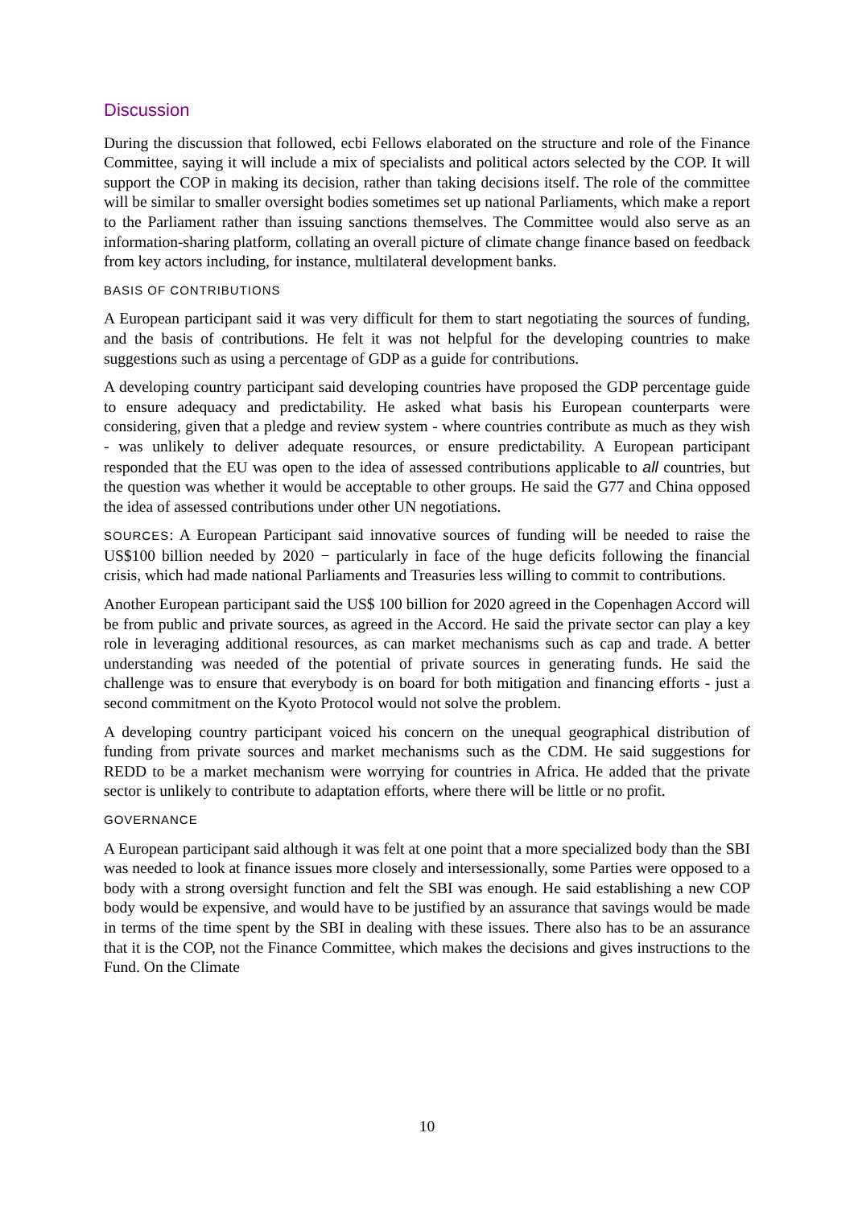Discussion
During the discussion that followed, ecbi Fellows elaborated on the structure and role of the Finance Committee, saying it will include a mix of specialists and political actors selected by the COP. It will support the COP in making its decision, rather than taking decisions itself. The role of the committee will be similar to smaller oversight bodies sometimes set up national Parliaments, which make a report to the Parliament rather than issuing sanctions themselves. The Committee would also serve as an information-sharing platform, collating an overall picture of climate change finance based on feedback from key actors including, for instance, multilateral development banks.
BASIS OF CONTRIBUTIONS
A European participant said it was very difficult for them to start negotiating the sources of funding, and the basis of contributions. He felt it was not helpful for the developing countries to make suggestions such as using a percentage of GDP as a guide for contributions.
A developing country participant said developing countries have proposed the GDP percentage guide to ensure adequacy and predictability. He asked what basis his European counterparts were considering, given that a pledge and review system - where countries contribute as much as they wish - was unlikely to deliver adequate resources, or ensure predictability. A European participant responded that the EU was open to the idea of assessed contributions applicable to all countries, but the question was whether it would be acceptable to other groups. He said the G77 and China opposed the idea of assessed contributions under other UN negotiations.
SOURCES: A European Participant said innovative sources of funding will be needed to raise the US$100 billion needed by 2020 − particularly in face of the huge deficits following the financial crisis, which had made national Parliaments and Treasuries less willing to commit to contributions.
Another European participant said the US$ 100 billion for 2020 agreed in the Copenhagen Accord will be from public and private sources, as agreed in the Accord. He said the private sector can play a key role in leveraging additional resources, as can market mechanisms such as cap and trade. A better understanding was needed of the potential of private sources in generating funds. He said the challenge was to ensure that everybody is on board for both mitigation and financing efforts - just a second commitment on the Kyoto Protocol would not solve the problem.
A developing country participant voiced his concern on the unequal geographical distribution of funding from private sources and market mechanisms such as the CDM. He said suggestions for REDD to be a market mechanism were worrying for countries in Africa. He added that the private sector is unlikely to contribute to adaptation efforts, where there will be little or no profit.
GOVERNANCE
A European participant said although it was felt at one point that a more specialized body than the SBI was needed to look at finance issues more closely and intersessionally, some Parties were opposed to a body with a strong oversight function and felt the SBI was enough. He said establishing a new COP body would be expensive, and would have to be justified by an assurance that savings would be made in terms of the time spent by the SBI in dealing with these issues. There also has to be an assurance that it is the COP, not the Finance Committee, which makes the decisions and gives instructions to the Fund. On the Climate
10